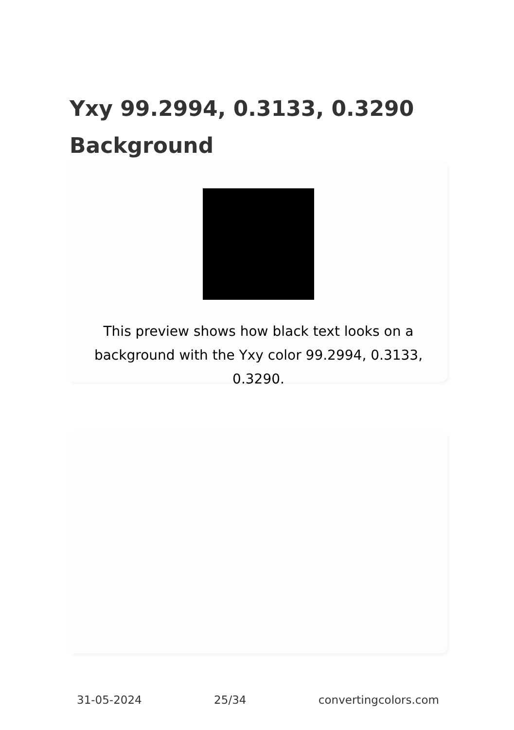Yxy 99.2994, 0.3133, 0.3290 Background
This preview shows how black text looks on a background with the Yxy color 99.2994, 0.3133, 0.3290.
31-05-2024 25/34 convertingcolors.com